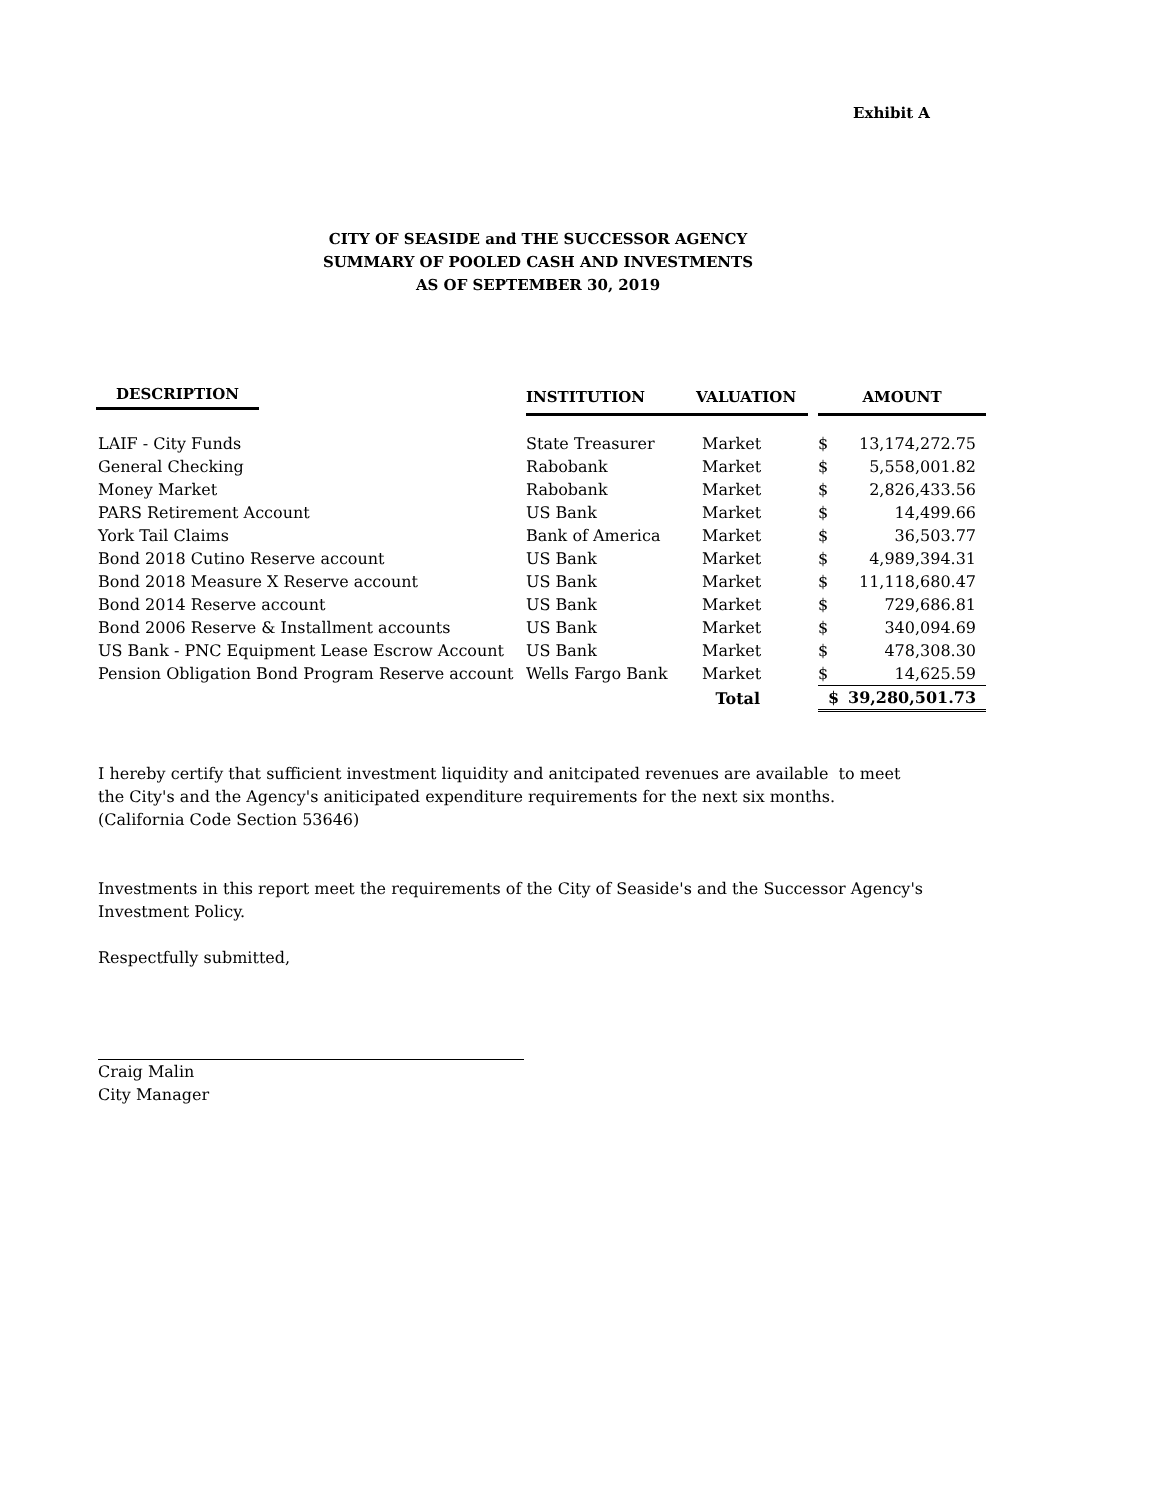Exhibit A
CITY OF SEASIDE and THE SUCCESSOR AGENCY
SUMMARY OF POOLED CASH AND INVESTMENTS
AS OF SEPTEMBER 30, 2019
| DESCRIPTION | INSTITUTION | VALUATION | | AMOUNT | |
| --- | --- | --- | --- | --- | --- |
| LAIF - City Funds | State Treasurer | Market | | $ | 13,174,272.75 |
| General Checking | Rabobank | Market | | $ | 5,558,001.82 |
| Money Market | Rabobank | Market | | $ | 2,826,433.56 |
| PARS Retirement Account | US Bank | Market | | $ | 14,499.66 |
| York Tail Claims | Bank of America | Market | | $ | 36,503.77 |
| Bond 2018 Cutino Reserve account | US Bank | Market | | $ | 4,989,394.31 |
| Bond 2018 Measure X Reserve account | US Bank | Market | | $ | 11,118,680.47 |
| Bond 2014 Reserve account | US Bank | Market | | $ | 729,686.81 |
| Bond 2006 Reserve & Installment accounts | US Bank | Market | | $ | 340,094.69 |
| US Bank - PNC Equipment Lease Escrow Account | US Bank | Market | | $ | 478,308.30 |
| Pension Obligation Bond Program Reserve account | Wells Fargo Bank | Market | | $ | 14,625.59 |
| | | Total | | $ | 39,280,501.73 |
I hereby certify that sufficient investment liquidity and anitcipated revenues are available to meet
the City's and the Agency's aniticipated expenditure requirements for the next six months.
(California Code Section 53646)
Investments in this report meet the requirements of the City of Seaside's and the Successor Agency's
Investment Policy.
Respectfully submitted,
Craig Malin
City Manager